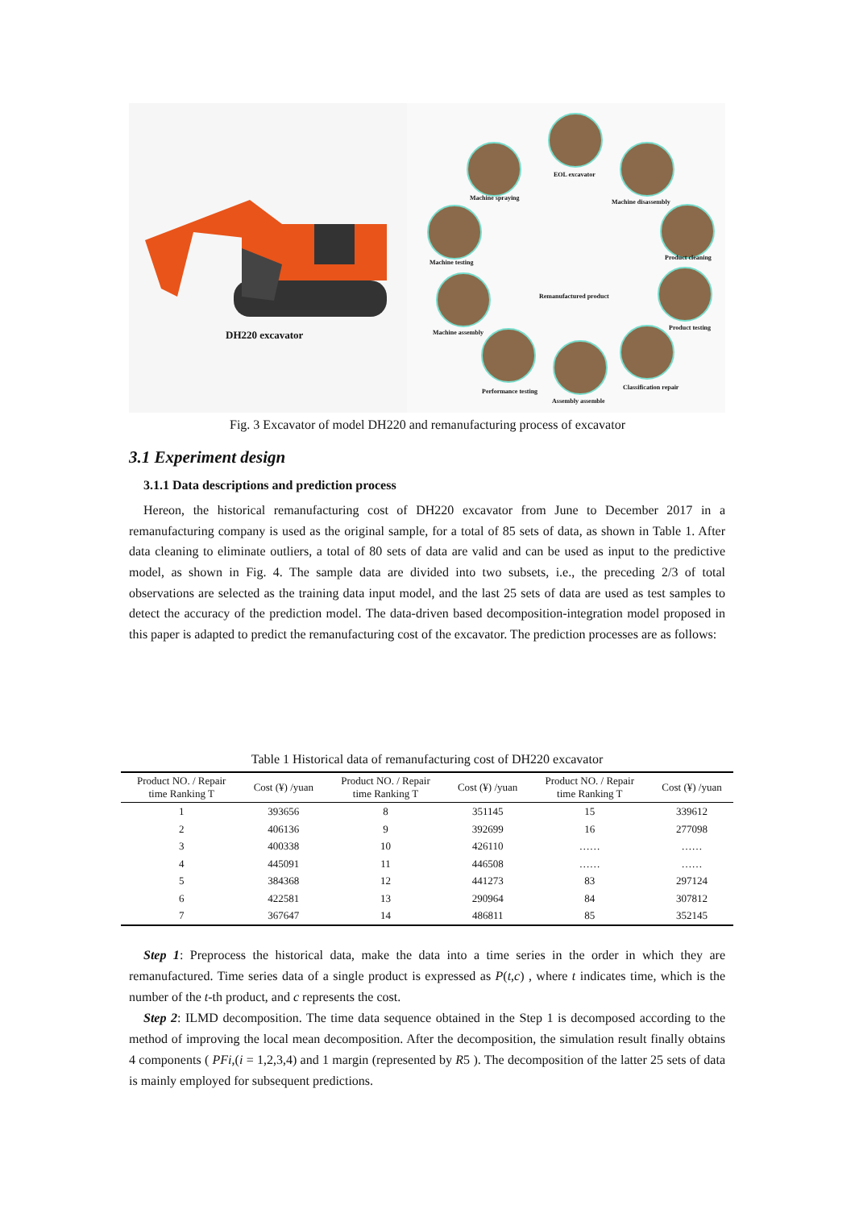DH220 excavator
EOL excavator
Machine disassembly
Product cleaning
Product testing
Classification repair
Assembly assemble
Performance testing
Machine assembly
Machine testing
Machine spraying
Remanufactured product
Fig. 3 Excavator of model DH220 and remanufacturing process of excavator
3.1 Experiment design
3.1.1 Data descriptions and prediction process
Hereon, the historical remanufacturing cost of DH220 excavator from June to December 2017 in a remanufacturing company is used as the original sample, for a total of 85 sets of data, as shown in Table 1. After data cleaning to eliminate outliers, a total of 80 sets of data are valid and can be used as input to the predictive model, as shown in Fig. 4. The sample data are divided into two subsets, i.e., the preceding 2/3 of total observations are selected as the training data input model, and the last 25 sets of data are used as test samples to detect the accuracy of the prediction model. The data-driven based decomposition-integration model proposed in this paper is adapted to predict the remanufacturing cost of the excavator. The prediction processes are as follows:
Table 1 Historical data of remanufacturing cost of DH220 excavator
| Product NO. / Repair time Ranking T | Cost (¥) /yuan | Product NO. / Repair time Ranking T | Cost (¥) /yuan | Product NO. / Repair time Ranking T | Cost (¥) /yuan |
| --- | --- | --- | --- | --- | --- |
| 1 | 393656 | 8 | 351145 | 15 | 339612 |
| 2 | 406136 | 9 | 392699 | 16 | 277098 |
| 3 | 400338 | 10 | 426110 | …… | …… |
| 4 | 445091 | 11 | 446508 | …… | …… |
| 5 | 384368 | 12 | 441273 | 83 | 297124 |
| 6 | 422581 | 13 | 290964 | 84 | 307812 |
| 7 | 367647 | 14 | 486811 | 85 | 352145 |
Step 1: Preprocess the historical data, make the data into a time series in the order in which they are remanufactured. Time series data of a single product is expressed as P(t,c) , where t indicates time, which is the number of the t-th product, and c represents the cost.
Step 2: ILMD decomposition. The time data sequence obtained in the Step 1 is decomposed according to the method of improving the local mean decomposition. After the decomposition, the simulation result finally obtains 4 components ( PFi,(i = 1,2,3,4) and 1 margin (represented by R5 ). The decomposition of the latter 25 sets of data is mainly employed for subsequent predictions.